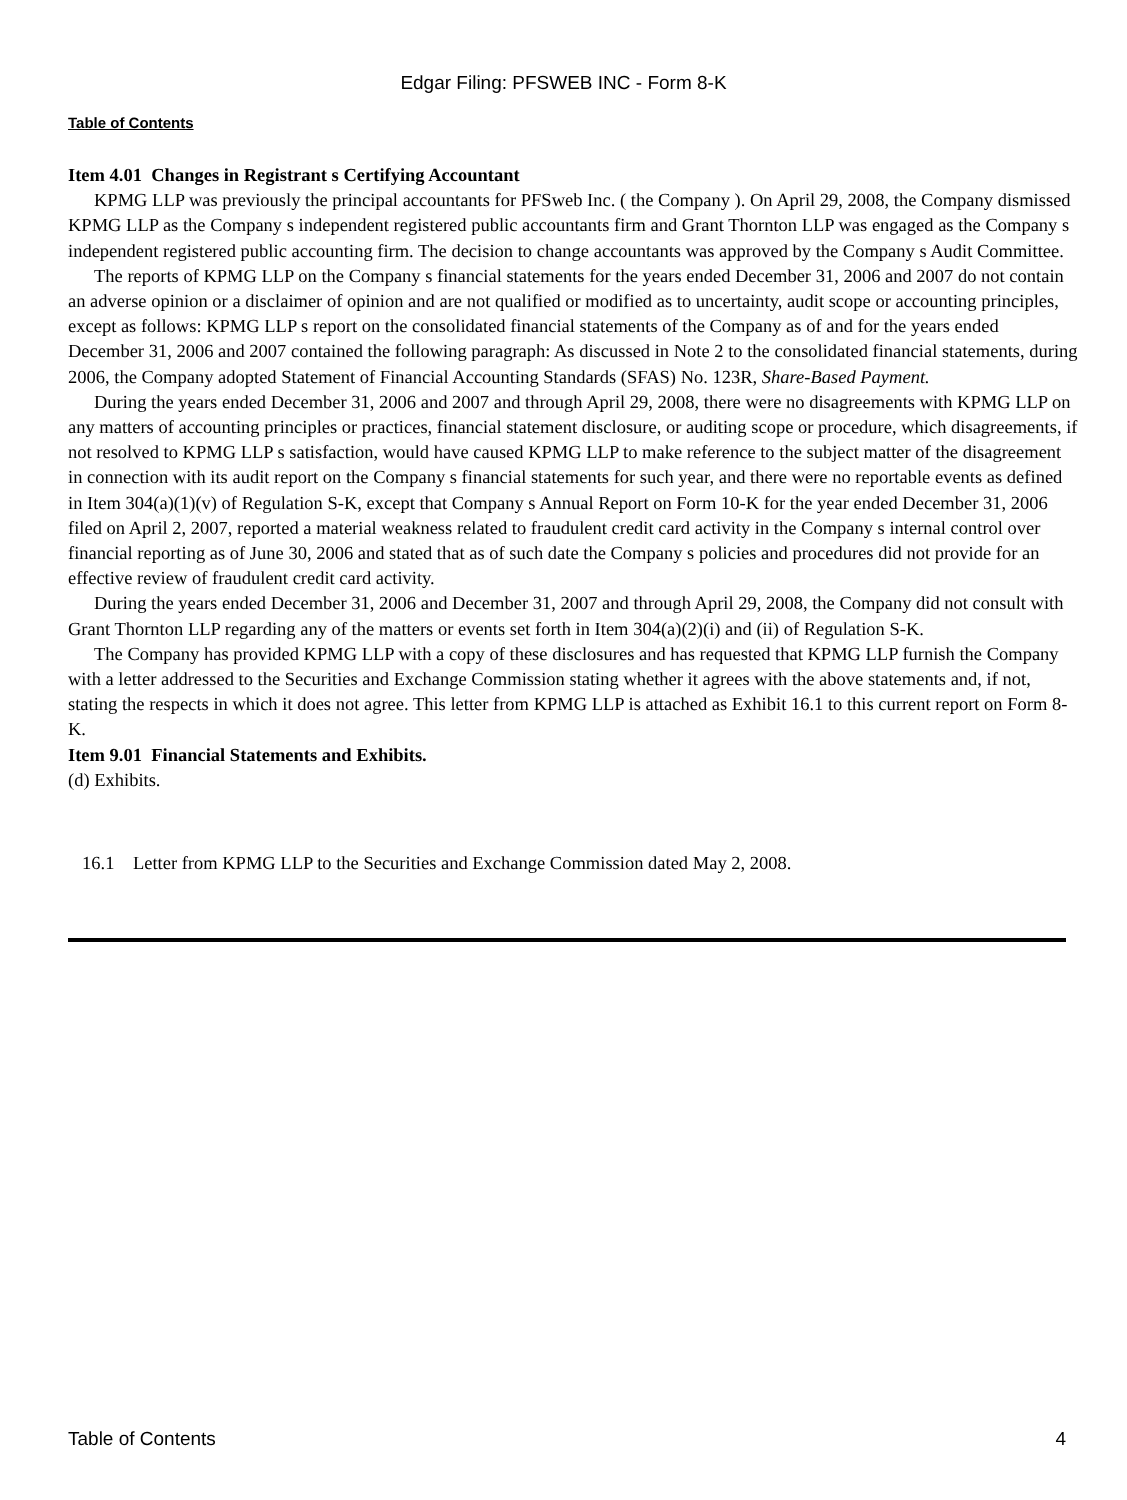Edgar Filing: PFSWEB INC - Form 8-K
Table of Contents
Item 4.01 Changes in Registrant s Certifying Accountant
KPMG LLP was previously the principal accountants for PFSweb Inc. ( the Company ). On April 29, 2008, the Company dismissed KPMG LLP as the Company s independent registered public accountants firm and Grant Thornton LLP was engaged as the Company s independent registered public accounting firm. The decision to change accountants was approved by the Company s Audit Committee.
The reports of KPMG LLP on the Company s financial statements for the years ended December 31, 2006 and 2007 do not contain an adverse opinion or a disclaimer of opinion and are not qualified or modified as to uncertainty, audit scope or accounting principles, except as follows: KPMG LLP s report on the consolidated financial statements of the Company as of and for the years ended December 31, 2006 and 2007 contained the following paragraph: As discussed in Note 2 to the consolidated financial statements, during 2006, the Company adopted Statement of Financial Accounting Standards (SFAS) No. 123R, Share-Based Payment.
During the years ended December 31, 2006 and 2007 and through April 29, 2008, there were no disagreements with KPMG LLP on any matters of accounting principles or practices, financial statement disclosure, or auditing scope or procedure, which disagreements, if not resolved to KPMG LLP s satisfaction, would have caused KPMG LLP to make reference to the subject matter of the disagreement in connection with its audit report on the Company s financial statements for such year, and there were no reportable events as defined in Item 304(a)(1)(v) of Regulation S-K, except that Company s Annual Report on Form 10-K for the year ended December 31, 2006 filed on April 2, 2007, reported a material weakness related to fraudulent credit card activity in the Company s internal control over financial reporting as of June 30, 2006 and stated that as of such date the Company s policies and procedures did not provide for an effective review of fraudulent credit card activity.
During the years ended December 31, 2006 and December 31, 2007 and through April 29, 2008, the Company did not consult with Grant Thornton LLP regarding any of the matters or events set forth in Item 304(a)(2)(i) and (ii) of Regulation S-K.
The Company has provided KPMG LLP with a copy of these disclosures and has requested that KPMG LLP furnish the Company with a letter addressed to the Securities and Exchange Commission stating whether it agrees with the above statements and, if not, stating the respects in which it does not agree. This letter from KPMG LLP is attached as Exhibit 16.1 to this current report on Form 8-K.
Item 9.01 Financial Statements and Exhibits.
(d) Exhibits.
16.1 Letter from KPMG LLP to the Securities and Exchange Commission dated May 2, 2008.
Table of Contents 4